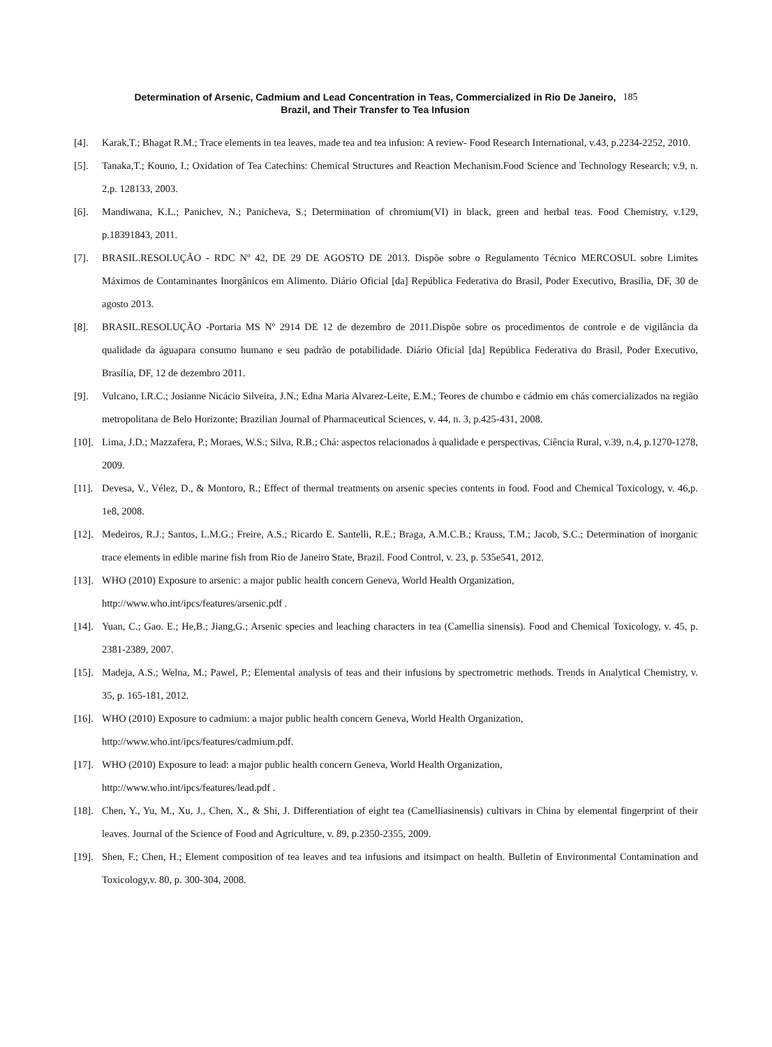Determination of Arsenic, Cadmium and Lead Concentration in Teas, Commercialized in Rio De Janeiro,
Brazil, and Their Transfer to Tea Infusion
185
[4]. Karak,T.; Bhagat R.M.; Trace elements in tea leaves, made tea and tea infusion: A review- Food Research International, v.43, p.2234-2252, 2010.
[5]. Tanaka,T.; Kouno, I.; Oxidation of Tea Catechins: Chemical Structures and Reaction Mechanism.Food Science and Technology Research; v.9, n. 2,p. 128133, 2003.
[6]. Mandiwana, K.L.; Panichev, N.; Panicheva, S.; Determination of chromium(VI) in black, green and herbal teas. Food Chemistry, v.129, p.18391843, 2011.
[7]. BRASIL.RESOLUÇÃO - RDC Nº 42, DE 29 DE AGOSTO DE 2013. Dispõe sobre o Regulamento Técnico MERCOSUL sobre Limites Máximos de Contaminantes Inorgânicos em Alimento. Diário Oficial [da] República Federativa do Brasil, Poder Executivo, Brasília, DF, 30 de agosto 2013.
[8]. BRASIL.RESOLUÇÃO -Portaria MS Nº 2914 DE 12 de dezembro de 2011.Dispõe sobre os procedimentos de controle e de vigilância da qualidade da águapara consumo humano e seu padrão de potabilidade. Diário Oficial [da] República Federativa do Brasil, Poder Executivo, Brasília, DF, 12 de dezembro 2011.
[9]. Vulcano, I.R.C.; Josianne Nicácio Silveira, J.N.; Edna Maria Alvarez-Leite, E.M.; Teores de chumbo e cádmio em chás comercializados na região metropolitana de Belo Horizonte; Brazilian Journal of Pharmaceutical Sciences, v. 44, n. 3, p.425-431, 2008.
[10]. Lima, J.D.; Mazzafera, P.; Moraes, W.S.; Silva, R.B.; Chá: aspectos relacionados à qualidade e perspectivas, Ciência Rural, v.39, n.4, p.1270-1278, 2009.
[11]. Devesa, V., Vélez, D., & Montoro, R.; Effect of thermal treatments on arsenic species contents in food. Food and Chemical Toxicology, v. 46,p. 1e8, 2008.
[12]. Medeiros, R.J.; Santos, L.M.G.; Freire, A.S.; Ricardo E. Santelli, R.E.; Braga, A.M.C.B.; Krauss, T.M.; Jacob, S.C.; Determination of inorganic trace elements in edible marine fish from Rio de Janeiro State, Brazil. Food Control, v. 23, p. 535e541, 2012.
[13]. WHO (2010) Exposure to arsenic: a major public health concern Geneva, World Health Organization,
http://www.who.int/ipcs/features/arsenic.pdf .
[14]. Yuan, C.; Gao. E.; He,B.; Jiang,G.; Arsenic species and leaching characters in tea (Camellia sinensis). Food and Chemical Toxicology, v. 45, p. 2381-2389, 2007.
[15]. Madeja, A.S.; Welna, M.; Pawel, P.; Elemental analysis of teas and their infusions by spectrometric methods. Trends in Analytical Chemistry, v. 35, p. 165-181, 2012.
[16]. WHO (2010) Exposure to cadmium: a major public health concern Geneva, World Health Organization,
http://www.who.int/ipcs/features/cadmium.pdf.
[17]. WHO (2010) Exposure to lead: a major public health concern Geneva, World Health Organization,
http://www.who.int/ipcs/features/lead.pdf .
[18]. Chen, Y., Yu, M., Xu, J., Chen, X., & Shi, J. Differentiation of eight tea (Camelliasinensis) cultivars in China by elemental fingerprint of their leaves. Journal of the Science of Food and Agriculture, v. 89, p.2350-2355, 2009.
[19]. Shen, F.; Chen, H.; Element composition of tea leaves and tea infusions and itsimpact on health. Bulletin of Environmental Contamination and Toxicology,v. 80, p. 300-304, 2008.